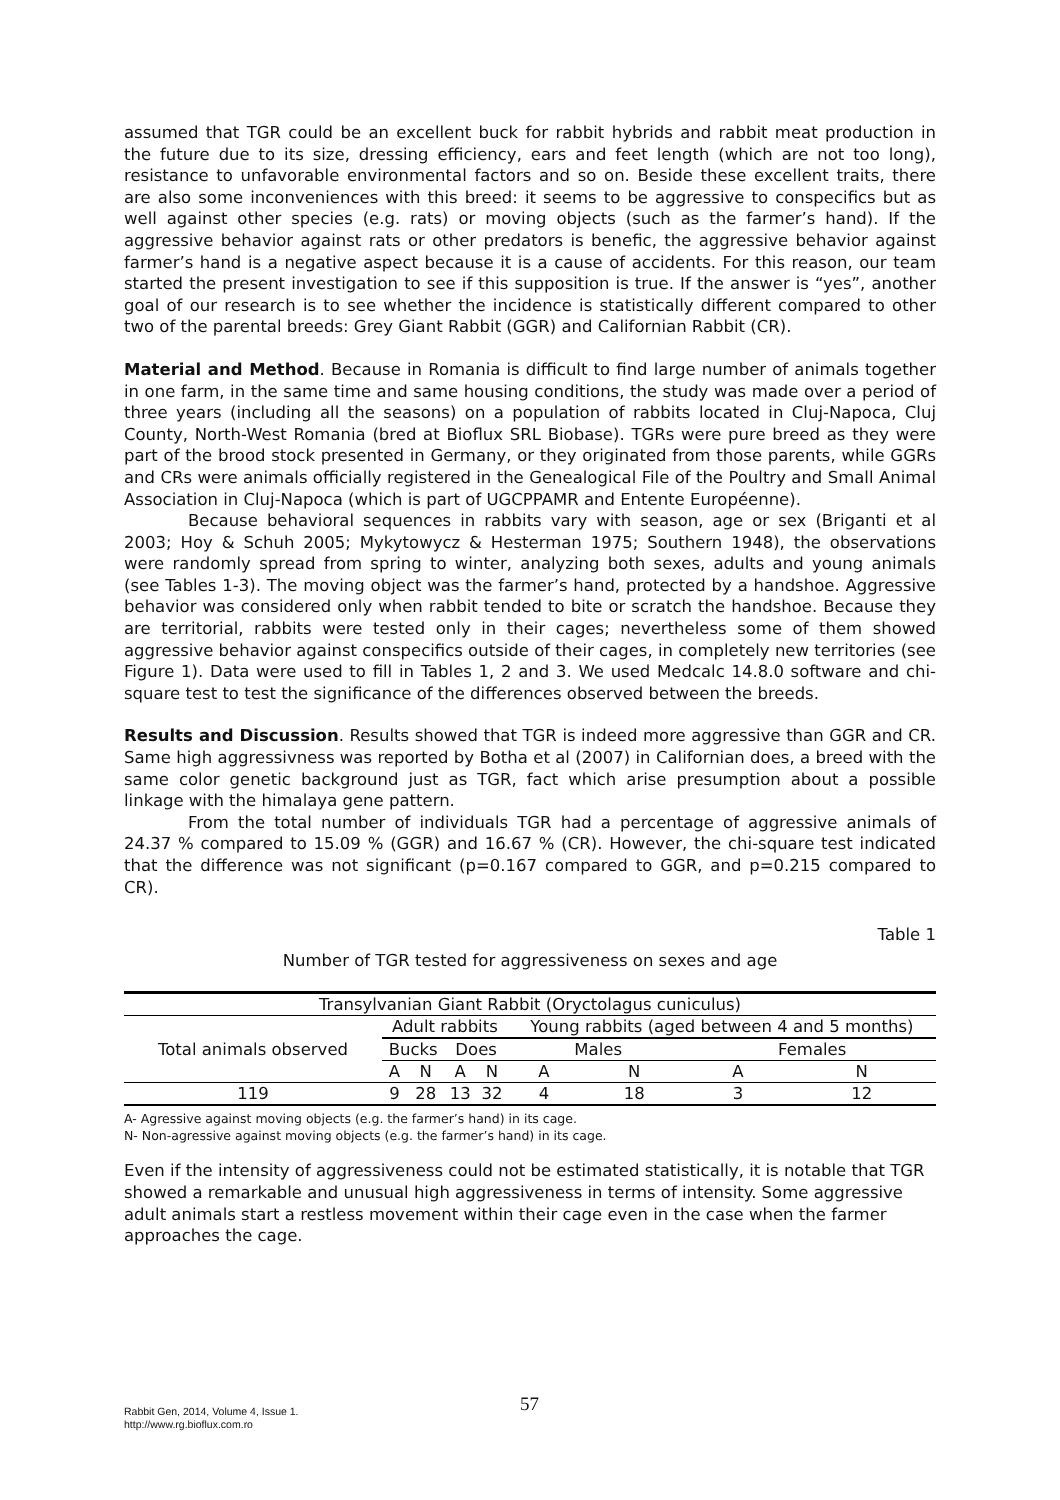assumed that TGR could be an excellent buck for rabbit hybrids and rabbit meat production in the future due to its size, dressing efficiency, ears and feet length (which are not too long), resistance to unfavorable environmental factors and so on. Beside these excellent traits, there are also some inconveniences with this breed: it seems to be aggressive to conspecifics but as well against other species (e.g. rats) or moving objects (such as the farmer’s hand). If the aggressive behavior against rats or other predators is benefic, the aggressive behavior against farmer’s hand is a negative aspect because it is a cause of accidents. For this reason, our team started the present investigation to see if this supposition is true. If the answer is “yes”, another goal of our research is to see whether the incidence is statistically different compared to other two of the parental breeds: Grey Giant Rabbit (GGR) and Californian Rabbit (CR).
Material and Method. Because in Romania is difficult to find large number of animals together in one farm, in the same time and same housing conditions, the study was made over a period of three years (including all the seasons) on a population of rabbits located in Cluj-Napoca, Cluj County, North-West Romania (bred at Bioflux SRL Biobase). TGRs were pure breed as they were part of the brood stock presented in Germany, or they originated from those parents, while GGRs and CRs were animals officially registered in the Genealogical File of the Poultry and Small Animal Association in Cluj-Napoca (which is part of UGCPPAMR and Entente Européenne).
Because behavioral sequences in rabbits vary with season, age or sex (Briganti et al 2003; Hoy & Schuh 2005; Mykytowycz & Hesterman 1975; Southern 1948), the observations were randomly spread from spring to winter, analyzing both sexes, adults and young animals (see Tables 1-3). The moving object was the farmer’s hand, protected by a handshoe. Aggressive behavior was considered only when rabbit tended to bite or scratch the handshoe. Because they are territorial, rabbits were tested only in their cages; nevertheless some of them showed aggressive behavior against conspecifics outside of their cages, in completely new territories (see Figure 1). Data were used to fill in Tables 1, 2 and 3. We used Medcalc 14.8.0 software and chi-square test to test the significance of the differences observed between the breeds.
Results and Discussion. Results showed that TGR is indeed more aggressive than GGR and CR. Same high aggressivness was reported by Botha et al (2007) in Californian does, a breed with the same color genetic background just as TGR, fact which arise presumption about a possible linkage with the himalaya gene pattern.
From the total number of individuals TGR had a percentage of aggressive animals of 24.37 % compared to 15.09 % (GGR) and 16.67 % (CR). However, the chi-square test indicated that the difference was not significant (p=0.167 compared to GGR, and p=0.215 compared to CR).
Table 1
Number of TGR tested for aggressiveness on sexes and age
| Transylvanian Giant Rabbit (Oryctolagus cuniculus) | | | | | | | | |
| Total animals observed | Adult rabbits | | | | Young rabbits (aged between 4 and 5 months) | | | |
| | Bucks | | Does | | Males | | Females | |
| | A | N | A | N | A | N | A | N |
| 119 | 9 | 28 | 13 | 32 | 4 | 18 | 3 | 12 |
A- Agressive against moving objects (e.g. the farmer’s hand) in its cage.
N- Non-agressive against moving objects (e.g. the farmer’s hand) in its cage.
Even if the intensity of aggressiveness could not be estimated statistically, it is notable that TGR showed a remarkable and unusual high aggressiveness in terms of intensity. Some aggressive adult animals start a restless movement within their cage even in the case when the farmer approaches the cage.
Rabbit Gen, 2014, Volume 4, Issue 1.
http://www.rg.bioflux.com.ro
57